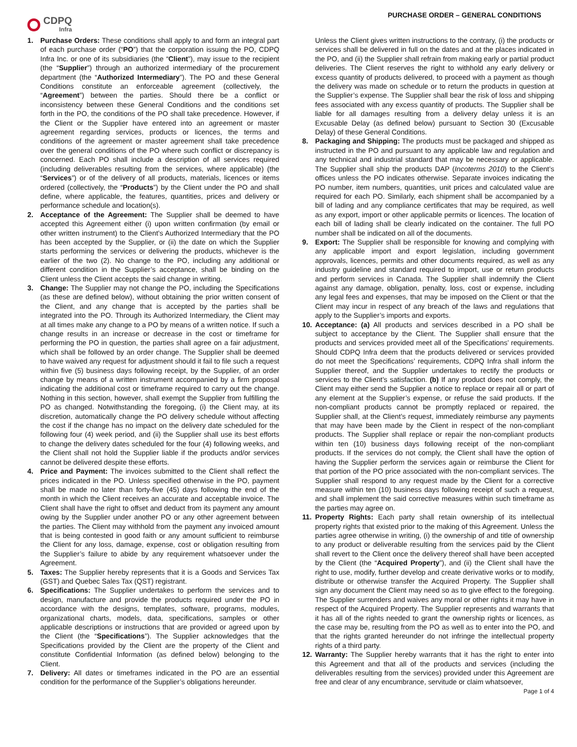PURCHASE ORDER – GENERAL CONDITIONS
CDPQ
Infra
1. Purchase Orders: These conditions shall apply to and form an integral part of each purchase order (“PO”) that the corporation issuing the PO, CDPQ Infra Inc. or one of its subsidiaries (the “Client”), may issue to the recipient (the “Supplier”) through an authorized intermediary of the procurement department (the “Authorized Intermediary”). The PO and these General Conditions constitute an enforceable agreement (collectively, the “Agreement”) between the parties. Should there be a conflict or inconsistency between these General Conditions and the conditions set forth in the PO, the conditions of the PO shall take precedence. However, if the Client or the Supplier have entered into an agreement or master agreement regarding services, products or licences, the terms and conditions of the agreement or master agreement shall take precedence over the general conditions of the PO where such conflict or discrepancy is concerned. Each PO shall include a description of all services required (including deliverables resulting from the services, where applicable) (the “Services”) or of the delivery of all products, materials, licences or items ordered (collectively, the “Products”) by the Client under the PO and shall define, where applicable, the features, quantities, prices and delivery or performance schedule and location(s).
2. Acceptance of the Agreement: The Supplier shall be deemed to have accepted this Agreement either (i) upon written confirmation (by email or other written instrument) to the Client’s Authorized Intermediary that the PO has been accepted by the Supplier, or (ii) the date on which the Supplier starts performing the services or delivering the products, whichever is the earlier of the two (2). No change to the PO, including any additional or different condition in the Supplier’s acceptance, shall be binding on the Client unless the Client accepts the said change in writing.
3. Change: The Supplier may not change the PO, including the Specifications (as these are defined below), without obtaining the prior written consent of the Client, and any change that is accepted by the parties shall be integrated into the PO. Through its Authorized Intermediary, the Client may at all times make any change to a PO by means of a written notice. If such a change results in an increase or decrease in the cost or timeframe for performing the PO in question, the parties shall agree on a fair adjustment, which shall be followed by an order change. The Supplier shall be deemed to have waived any request for adjustment should it fail to file such a request within five (5) business days following receipt, by the Supplier, of an order change by means of a written instrument accompanied by a firm proposal indicating the additional cost or timeframe required to carry out the change. Nothing in this section, however, shall exempt the Supplier from fulfilling the PO as changed. Notwithstanding the foregoing, (i) the Client may, at its discretion, automatically change the PO delivery schedule without affecting the cost if the change has no impact on the delivery date scheduled for the following four (4) week period, and (ii) the Supplier shall use its best efforts to change the delivery dates scheduled for the four (4) following weeks, and the Client shall not hold the Supplier liable if the products and/or services cannot be delivered despite these efforts.
4. Price and Payment: The invoices submitted to the Client shall reflect the prices indicated in the PO. Unless specified otherwise in the PO, payment shall be made no later than forty-five (45) days following the end of the month in which the Client receives an accurate and acceptable invoice. The Client shall have the right to offset and deduct from its payment any amount owing by the Supplier under another PO or any other agreement between the parties. The Client may withhold from the payment any invoiced amount that is being contested in good faith or any amount sufficient to reimburse the Client for any loss, damage, expense, cost or obligation resulting from the Supplier’s failure to abide by any requirement whatsoever under the Agreement.
5. Taxes: The Supplier hereby represents that it is a Goods and Services Tax (GST) and Quebec Sales Tax (QST) registrant.
6. Specifications: The Supplier undertakes to perform the services and to design, manufacture and provide the products required under the PO in accordance with the designs, templates, software, programs, modules, organizational charts, models, data, specifications, samples or other applicable descriptions or instructions that are provided or agreed upon by the Client (the “Specifications”). The Supplier acknowledges that the Specifications provided by the Client are the property of the Client and constitute Confidential Information (as defined below) belonging to the Client.
7. Delivery: All dates or timeframes indicated in the PO are an essential condition for the performance of the Supplier’s obligations hereunder.
Unless the Client gives written instructions to the contrary, (i) the products or services shall be delivered in full on the dates and at the places indicated in the PO, and (ii) the Supplier shall refrain from making early or partial product deliveries. The Client reserves the right to withhold any early delivery or excess quantity of products delivered, to proceed with a payment as though the delivery was made on schedule or to return the products in question at the Supplier’s expense. The Supplier shall bear the risk of loss and shipping fees associated with any excess quantity of products. The Supplier shall be liable for all damages resulting from a delivery delay unless it is an Excusable Delay (as defined below) pursuant to Section 30 (Excusable Delay) of these General Conditions.
8. Packaging and Shipping: The products must be packaged and shipped as instructed in the PO and pursuant to any applicable law and regulation and any technical and industrial standard that may be necessary or applicable. The Supplier shall ship the products DAP (Incoterms 2010) to the Client’s offices unless the PO indicates otherwise. Separate invoices indicating the PO number, item numbers, quantities, unit prices and calculated value are required for each PO. Similarly, each shipment shall be accompanied by a bill of lading and any compliance certificates that may be required, as well as any export, import or other applicable permits or licences. The location of each bill of lading shall be clearly indicated on the container. The full PO number shall be indicated on all of the documents.
9. Export: The Supplier shall be responsible for knowing and complying with any applicable import and export legislation, including government approvals, licences, permits and other documents required, as well as any industry guideline and standard required to import, use or return products and perform services in Canada. The Supplier shall indemnify the Client against any damage, obligation, penalty, loss, cost or expense, including any legal fees and expenses, that may be imposed on the Client or that the Client may incur in respect of any breach of the laws and regulations that apply to the Supplier’s imports and exports.
10. Acceptance: (a) All products and services described in a PO shall be subject to acceptance by the Client. The Supplier shall ensure that the products and services provided meet all of the Specifications’ requirements. Should CDPQ Infra deem that the products delivered or services provided do not meet the Specifications’ requirements, CDPQ Infra shall inform the Supplier thereof, and the Supplier undertakes to rectify the products or services to the Client’s satisfaction. (b) If any product does not comply, the Client may either send the Supplier a notice to replace or repair all or part of any element at the Supplier’s expense, or refuse the said products. If the non-compliant products cannot be promptly replaced or repaired, the Supplier shall, at the Client’s request, immediately reimburse any payments that may have been made by the Client in respect of the non-compliant products. The Supplier shall replace or repair the non-compliant products within ten (10) business days following receipt of the non-compliant products. If the services do not comply, the Client shall have the option of having the Supplier perform the services again or reimburse the Client for that portion of the PO price associated with the non-compliant services. The Supplier shall respond to any request made by the Client for a corrective measure within ten (10) business days following receipt of such a request, and shall implement the said corrective measures within such timeframe as the parties may agree on.
11. Property Rights: Each party shall retain ownership of its intellectual property rights that existed prior to the making of this Agreement. Unless the parties agree otherwise in writing, (i) the ownership of and title of ownership to any product or deliverable resulting from the services paid by the Client shall revert to the Client once the delivery thereof shall have been accepted by the Client (the “Acquired Property”), and (ii) the Client shall have the right to use, modify, further develop and create derivative works or to modify, distribute or otherwise transfer the Acquired Property. The Supplier shall sign any document the Client may need so as to give effect to the foregoing. The Supplier surrenders and waives any moral or other rights it may have in respect of the Acquired Property. The Supplier represents and warrants that it has all of the rights needed to grant the ownership rights or licences, as the case may be, resulting from the PO as well as to enter into the PO, and that the rights granted hereunder do not infringe the intellectual property rights of a third party.
12. Warranty: The Supplier hereby warrants that it has the right to enter into this Agreement and that all of the products and services (including the deliverables resulting from the services) provided under this Agreement are free and clear of any encumbrance, servitude or claim whatsoever,
Page 1 of 4